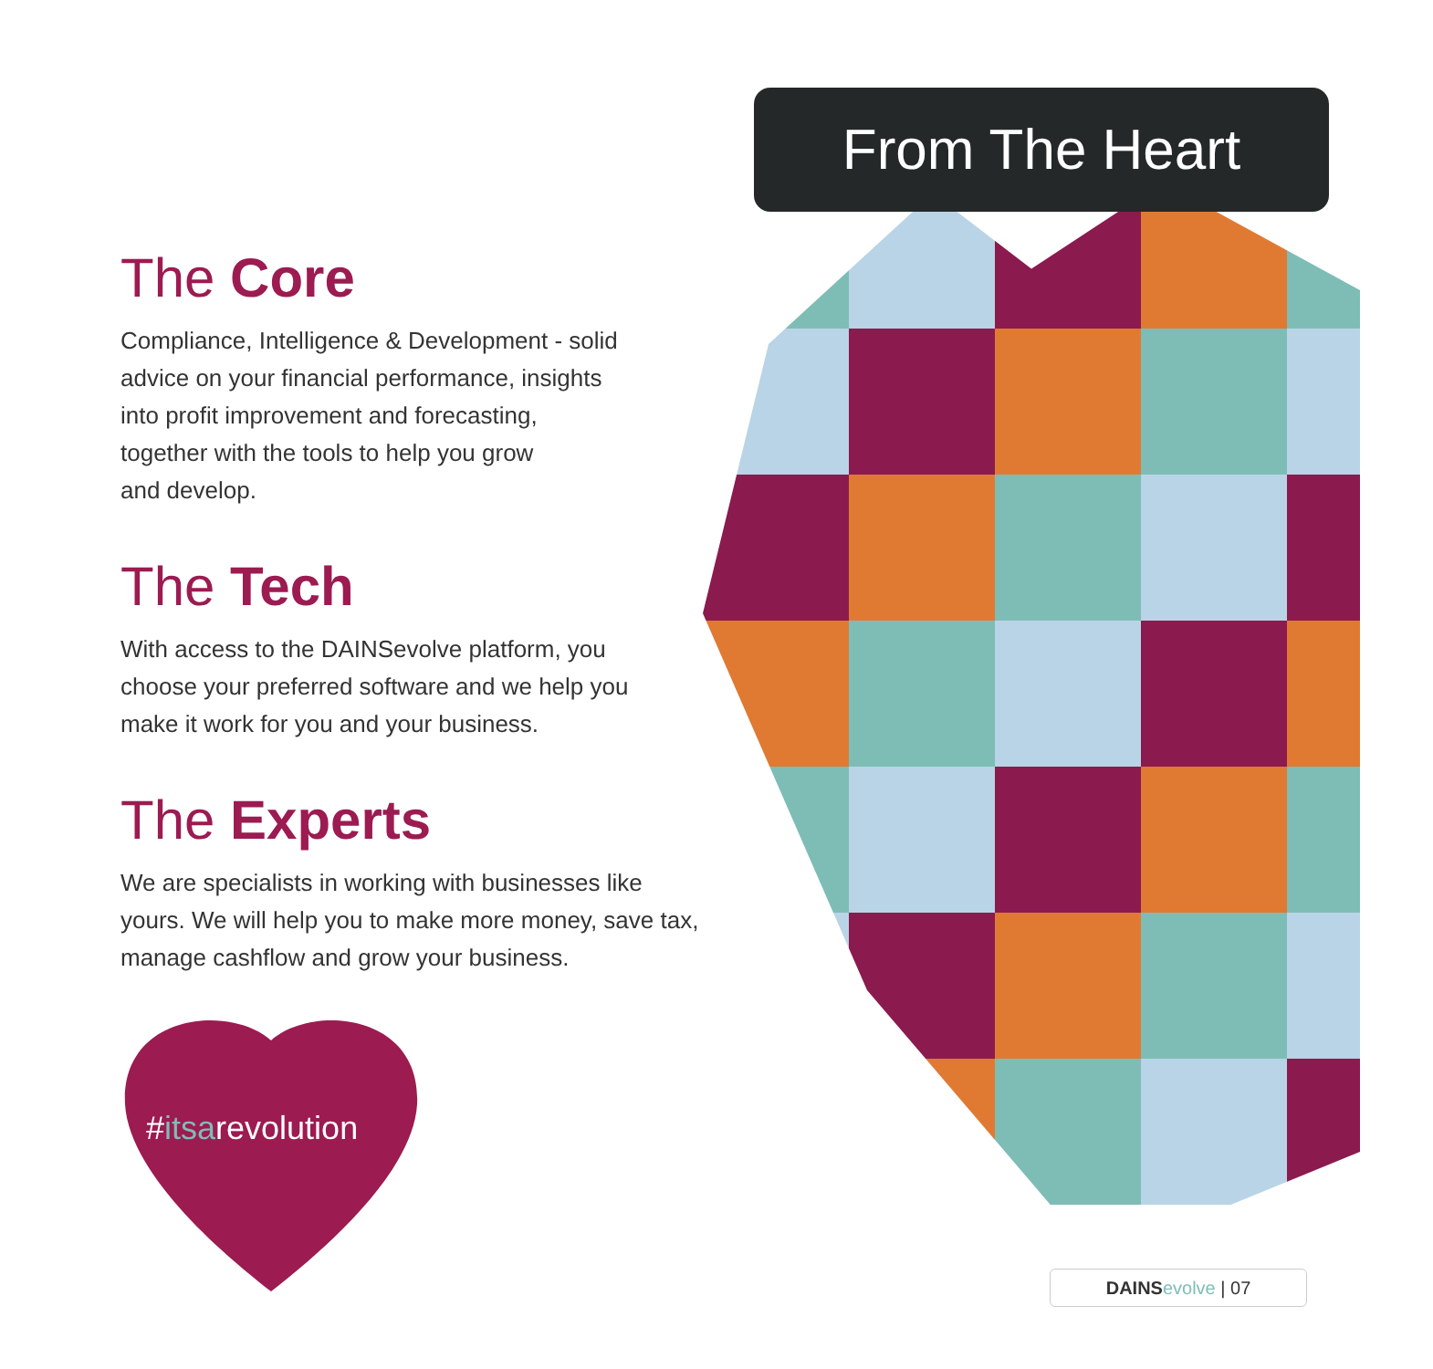From The Heart
The Core
Compliance, Intelligence & Development - solid
advice on your financial performance, insights
into profit improvement and forecasting,
together with the tools to help you grow
and develop.
The Tech
With access to the DAINSevolve platform, you
choose your preferred software and we help you
make it work for you and your business.
The Experts
We are specialists in working with businesses like
yours. We will help you to make more money, save tax,
manage cashflow and grow your business.
#itsarevolution
DAINS evolve | 07